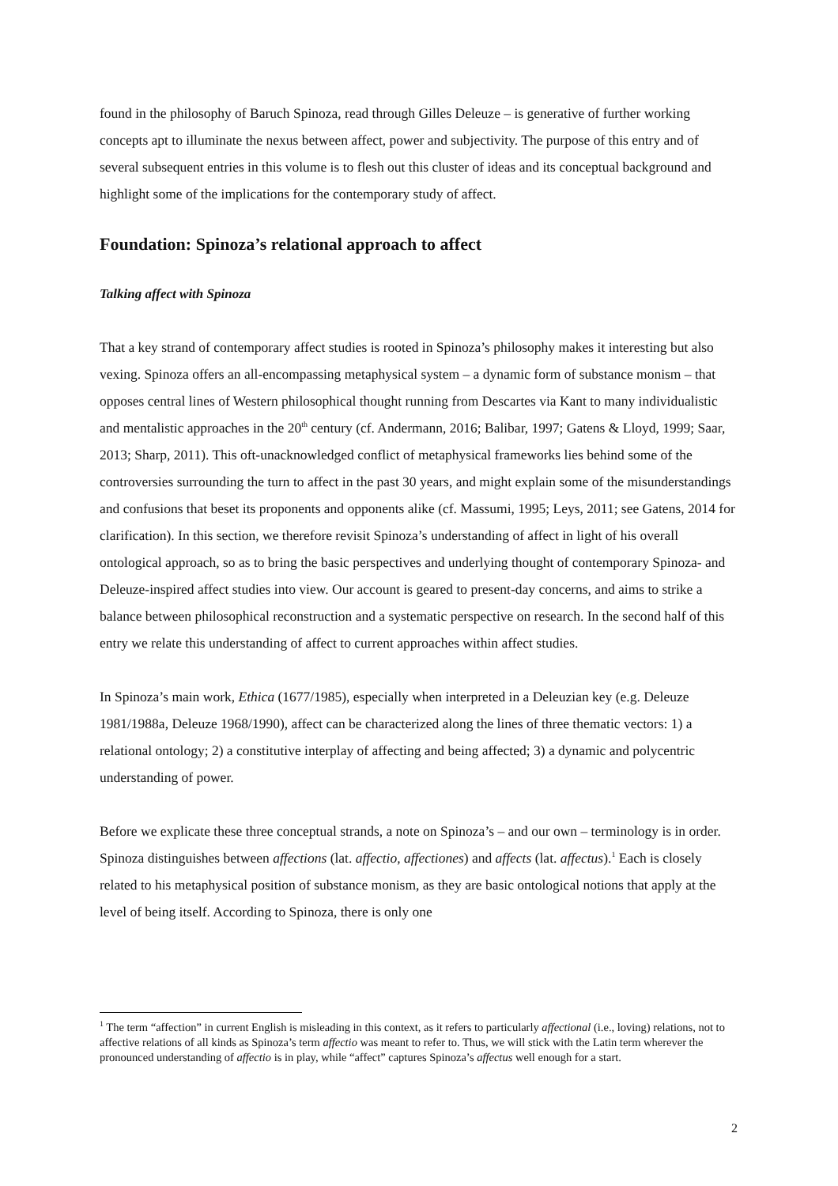found in the philosophy of Baruch Spinoza, read through Gilles Deleuze – is generative of further working concepts apt to illuminate the nexus between affect, power and subjectivity. The purpose of this entry and of several subsequent entries in this volume is to flesh out this cluster of ideas and its conceptual background and highlight some of the implications for the contemporary study of affect.
Foundation: Spinoza’s relational approach to affect
Talking affect with Spinoza
That a key strand of contemporary affect studies is rooted in Spinoza’s philosophy makes it interesting but also vexing. Spinoza offers an all-encompassing metaphysical system – a dynamic form of substance monism – that opposes central lines of Western philosophical thought running from Descartes via Kant to many individualistic and mentalistic approaches in the 20<sup>th</sup> century (cf. Andermann, 2016; Balibar, 1997; Gatens & Lloyd, 1999; Saar, 2013; Sharp, 2011). This oft-unacknowledged conflict of metaphysical frameworks lies behind some of the controversies surrounding the turn to affect in the past 30 years, and might explain some of the misunderstandings and confusions that beset its proponents and opponents alike (cf. Massumi, 1995; Leys, 2011; see Gatens, 2014 for clarification). In this section, we therefore revisit Spinoza’s understanding of affect in light of his overall ontological approach, so as to bring the basic perspectives and underlying thought of contemporary Spinoza- and Deleuze-inspired affect studies into view. Our account is geared to present-day concerns, and aims to strike a balance between philosophical reconstruction and a systematic perspective on research. In the second half of this entry we relate this understanding of affect to current approaches within affect studies.
In Spinoza’s main work, Ethica (1677/1985), especially when interpreted in a Deleuzian key (e.g. Deleuze 1981/1988a, Deleuze 1968/1990), affect can be characterized along the lines of three thematic vectors: 1) a relational ontology; 2) a constitutive interplay of affecting and being affected; 3) a dynamic and polycentric understanding of power.
Before we explicate these three conceptual strands, a note on Spinoza’s – and our own – terminology is in order. Spinoza distinguishes between affections (lat. affectio, affectiones) and affects (lat. affectus).<sup>1</sup> Each is closely related to his metaphysical position of substance monism, as they are basic ontological notions that apply at the level of being itself. According to Spinoza, there is only one
<sup>1</sup> The term “affection” in current English is misleading in this context, as it refers to particularly affectional (i.e., loving) relations, not to affective relations of all kinds as Spinoza’s term affectio was meant to refer to. Thus, we will stick with the Latin term wherever the pronounced understanding of affectio is in play, while “affect” captures Spinoza’s affectus well enough for a start.
2